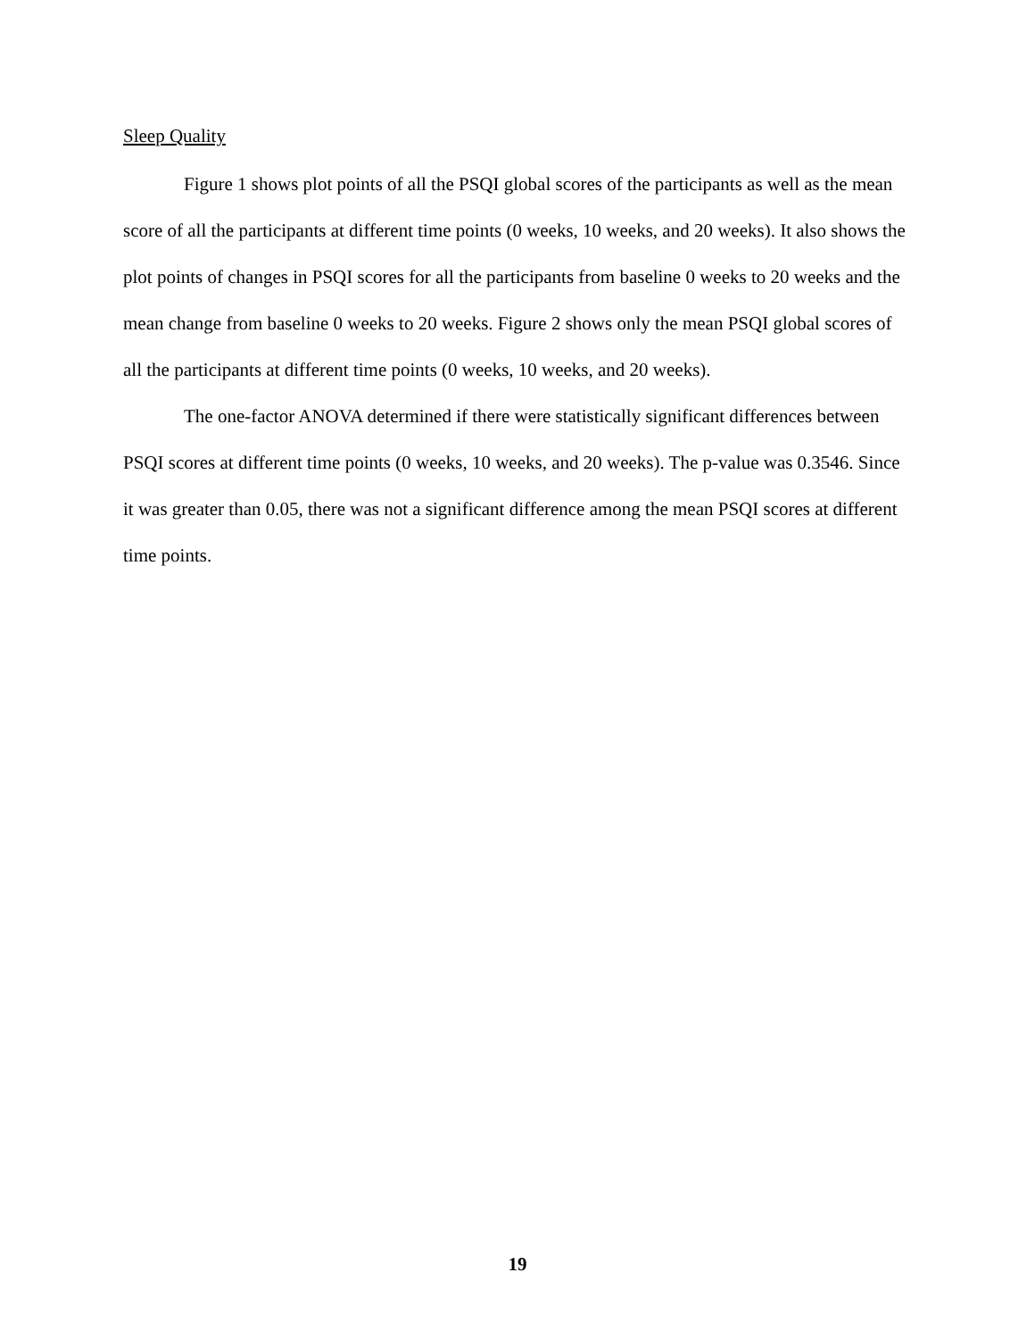Sleep Quality
Figure 1 shows plot points of all the PSQI global scores of the participants as well as the mean score of all the participants at different time points (0 weeks, 10 weeks, and 20 weeks). It also shows the plot points of changes in PSQI scores for all the participants from baseline 0 weeks to 20 weeks and the mean change from baseline 0 weeks to 20 weeks. Figure 2 shows only the mean PSQI global scores of all the participants at different time points (0 weeks, 10 weeks, and 20 weeks).
The one-factor ANOVA determined if there were statistically significant differences between PSQI scores at different time points (0 weeks, 10 weeks, and 20 weeks). The p-value was 0.3546. Since it was greater than 0.05, there was not a significant difference among the mean PSQI scores at different time points.
19